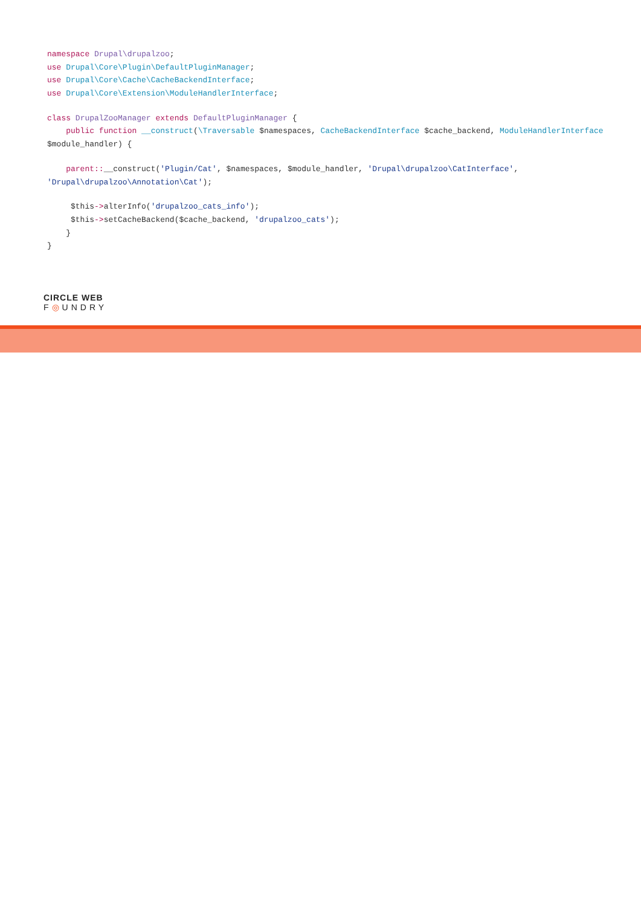namespace Drupal\drupalzoo;
use Drupal\Core\Plugin\DefaultPluginManager;
use Drupal\Core\Cache\CacheBackendInterface;
use Drupal\Core\Extension\ModuleHandlerInterface;
class DrupalZooManager extends DefaultPluginManager {
public function __construct(\Traversable $namespaces, CacheBackendInterface $cache_backend, ModuleHandlerInterface
$module_handler) {
parent::__construct('Plugin/Cat', $namespaces, $module_handler, 'Drupal\drupalzoo\CatInterface',
'Drupal\drupalzoo\Annotation\Cat');
$this->alterInfo('drupalzoo_cats_info');
$this->setCacheBackend($cache_backend, 'drupalzoo_cats');
}
}
CIRCLE WEB
F◎UNDRY